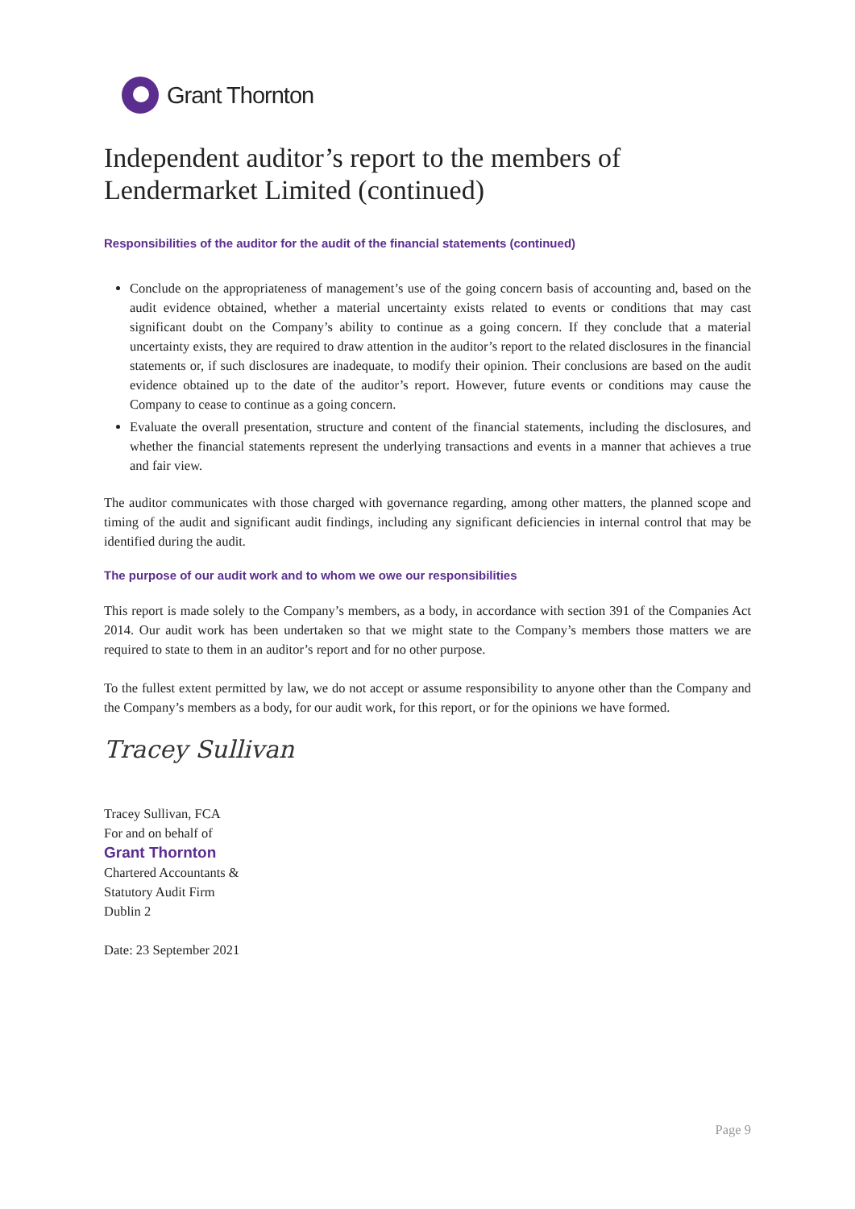Grant Thornton
Independent auditor’s report to the members of Lendermarket Limited (continued)
Responsibilities of the auditor for the audit of the financial statements (continued)
Conclude on the appropriateness of management’s use of the going concern basis of accounting and, based on the audit evidence obtained, whether a material uncertainty exists related to events or conditions that may cast significant doubt on the Company’s ability to continue as a going concern. If they conclude that a material uncertainty exists, they are required to draw attention in the auditor’s report to the related disclosures in the financial statements or, if such disclosures are inadequate, to modify their opinion. Their conclusions are based on the audit evidence obtained up to the date of the auditor’s report. However, future events or conditions may cause the Company to cease to continue as a going concern.
Evaluate the overall presentation, structure and content of the financial statements, including the disclosures, and whether the financial statements represent the underlying transactions and events in a manner that achieves a true and fair view.
The auditor communicates with those charged with governance regarding, among other matters, the planned scope and timing of the audit and significant audit findings, including any significant deficiencies in internal control that may be identified during the audit.
The purpose of our audit work and to whom we owe our responsibilities
This report is made solely to the Company’s members, as a body, in accordance with section 391 of the Companies Act 2014. Our audit work has been undertaken so that we might state to the Company’s members those matters we are required to state to them in an auditor’s report and for no other purpose.
To the fullest extent permitted by law, we do not accept or assume responsibility to anyone other than the Company and the Company’s members as a body, for our audit work, for this report, or for the opinions we have formed.
Tracey Sullivan
Tracey Sullivan, FCA
For and on behalf of
Grant Thornton
Chartered Accountants &
Statutory Audit Firm
Dublin 2
Date: 23 September 2021
Page 9